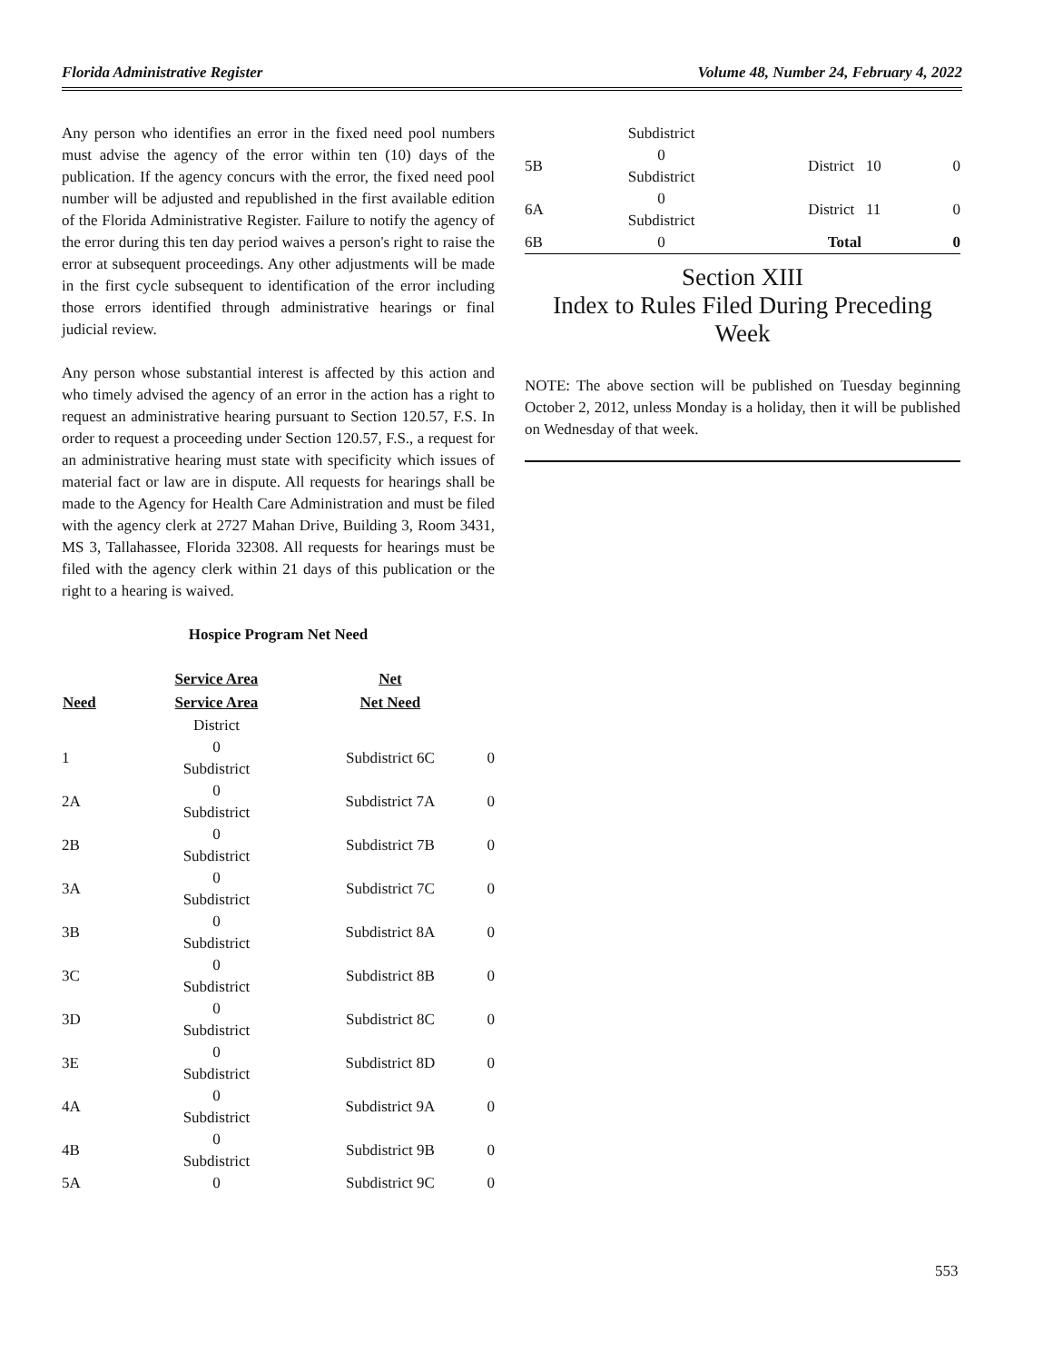Florida Administrative Register Volume 48, Number 24, February 4, 2022
Any person who identifies an error in the fixed need pool numbers must advise the agency of the error within ten (10) days of the publication. If the agency concurs with the error, the fixed need pool number will be adjusted and republished in the first available edition of the Florida Administrative Register. Failure to notify the agency of the error during this ten day period waives a person's right to raise the error at subsequent proceedings. Any other adjustments will be made in the first cycle subsequent to identification of the error including those errors identified through administrative hearings or final judicial review.
Any person whose substantial interest is affected by this action and who timely advised the agency of an error in the action has a right to request an administrative hearing pursuant to Section 120.57, F.S. In order to request a proceeding under Section 120.57, F.S., a request for an administrative hearing must state with specificity which issues of material fact or law are in dispute. All requests for hearings shall be made to the Agency for Health Care Administration and must be filed with the agency clerk at 2727 Mahan Drive, Building 3, Room 3431, MS 3, Tallahassee, Florida 32308. All requests for hearings must be filed with the agency clerk within 21 days of this publication or the right to a hearing is waived.
Hospice Program Net Need
| | Service Area | Net | |
| --- | --- | --- | --- |
| Need | Service Area | Net Need | |
| | District | | |
| 1 | 0 Subdistrict | Subdistrict 6C | 0 |
| 2A | 0 Subdistrict | Subdistrict 7A | 0 |
| 2B | 0 Subdistrict | Subdistrict 7B | 0 |
| 3A | 0 Subdistrict | Subdistrict 7C | 0 |
| 3B | 0 Subdistrict | Subdistrict 8A | 0 |
| 3C | 0 Subdistrict | Subdistrict 8B | 0 |
| 3D | 0 Subdistrict | Subdistrict 8C | 0 |
| 3E | 0 Subdistrict | Subdistrict 8D | 0 |
| 4A | 0 Subdistrict | Subdistrict 9A | 0 |
| 4B | 0 Subdistrict | Subdistrict 9B | 0 |
| 5A | 0 | Subdistrict 9C | 0 |
| | Subdistrict | | |
| 5B | 0 Subdistrict | District 10 | 0 |
| 6A | 0 Subdistrict | District 11 | 0 |
| 6B | 0 | Total | 0 |
Section XIII
Index to Rules Filed During Preceding Week
NOTE: The above section will be published on Tuesday beginning October 2, 2012, unless Monday is a holiday, then it will be published on Wednesday of that week.
553